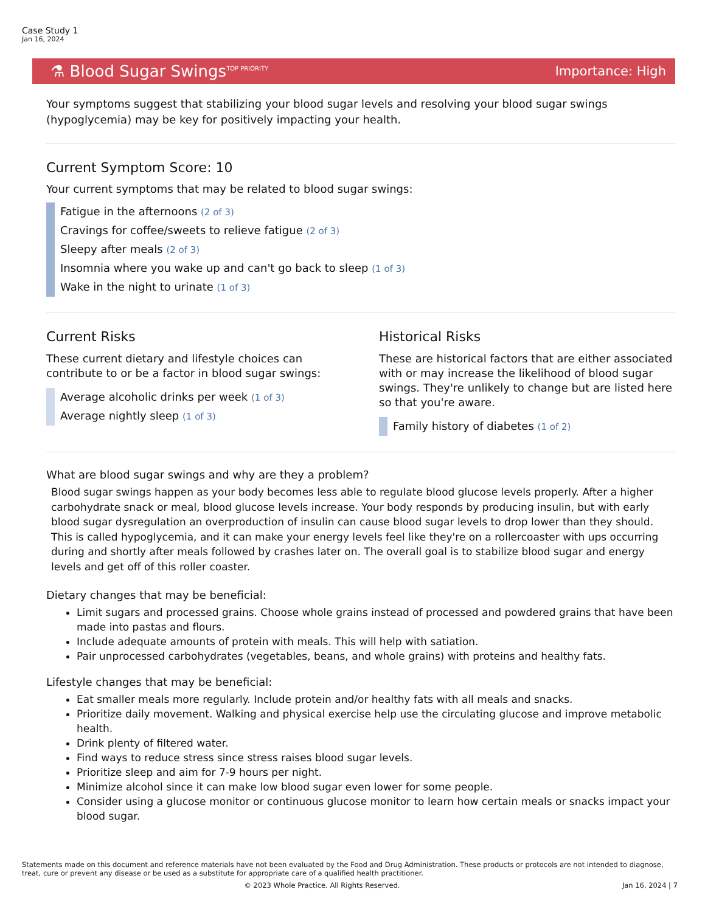Case Study 1
Jan 16, 2024
⚗ Blood Sugar Swings<sup>TOP PRIORITY</sup> Importance: High
Your symptoms suggest that stabilizing your blood sugar levels and resolving your blood sugar swings (hypoglycemia) may be key for positively impacting your health.
Current Symptom Score: 10
Your current symptoms that may be related to blood sugar swings:
Fatigue in the afternoons (2 of 3)
Cravings for coffee/sweets to relieve fatigue (2 of 3)
Sleepy after meals (2 of 3)
Insomnia where you wake up and can't go back to sleep (1 of 3)
Wake in the night to urinate (1 of 3)
Current Risks
These current dietary and lifestyle choices can contribute to or be a factor in blood sugar swings:
Average alcoholic drinks per week (1 of 3)
Average nightly sleep (1 of 3)
Historical Risks
These are historical factors that are either associated with or may increase the likelihood of blood sugar swings. They're unlikely to change but are listed here so that you're aware.
Family history of diabetes (1 of 2)
What are blood sugar swings and why are they a problem?
Blood sugar swings happen as your body becomes less able to regulate blood glucose levels properly. After a higher carbohydrate snack or meal, blood glucose levels increase. Your body responds by producing insulin, but with early blood sugar dysregulation an overproduction of insulin can cause blood sugar levels to drop lower than they should. This is called hypoglycemia, and it can make your energy levels feel like they're on a rollercoaster with ups occurring during and shortly after meals followed by crashes later on. The overall goal is to stabilize blood sugar and energy levels and get off of this roller coaster.
Dietary changes that may be beneficial:
Limit sugars and processed grains. Choose whole grains instead of processed and powdered grains that have been made into pastas and flours.
Include adequate amounts of protein with meals. This will help with satiation.
Pair unprocessed carbohydrates (vegetables, beans, and whole grains) with proteins and healthy fats.
Lifestyle changes that may be beneficial:
Eat smaller meals more regularly. Include protein and/or healthy fats with all meals and snacks.
Prioritize daily movement. Walking and physical exercise help use the circulating glucose and improve metabolic health.
Drink plenty of filtered water.
Find ways to reduce stress since stress raises blood sugar levels.
Prioritize sleep and aim for 7-9 hours per night.
Minimize alcohol since it can make low blood sugar even lower for some people.
Consider using a glucose monitor or continuous glucose monitor to learn how certain meals or snacks impact your blood sugar.
Statements made on this document and reference materials have not been evaluated by the Food and Drug Administration. These products or protocols are not intended to diagnose, treat, cure or prevent any disease or be used as a substitute for appropriate care of a qualified health practitioner.
© 2023 Whole Practice. All Rights Reserved. Jan 16, 2024 | 7